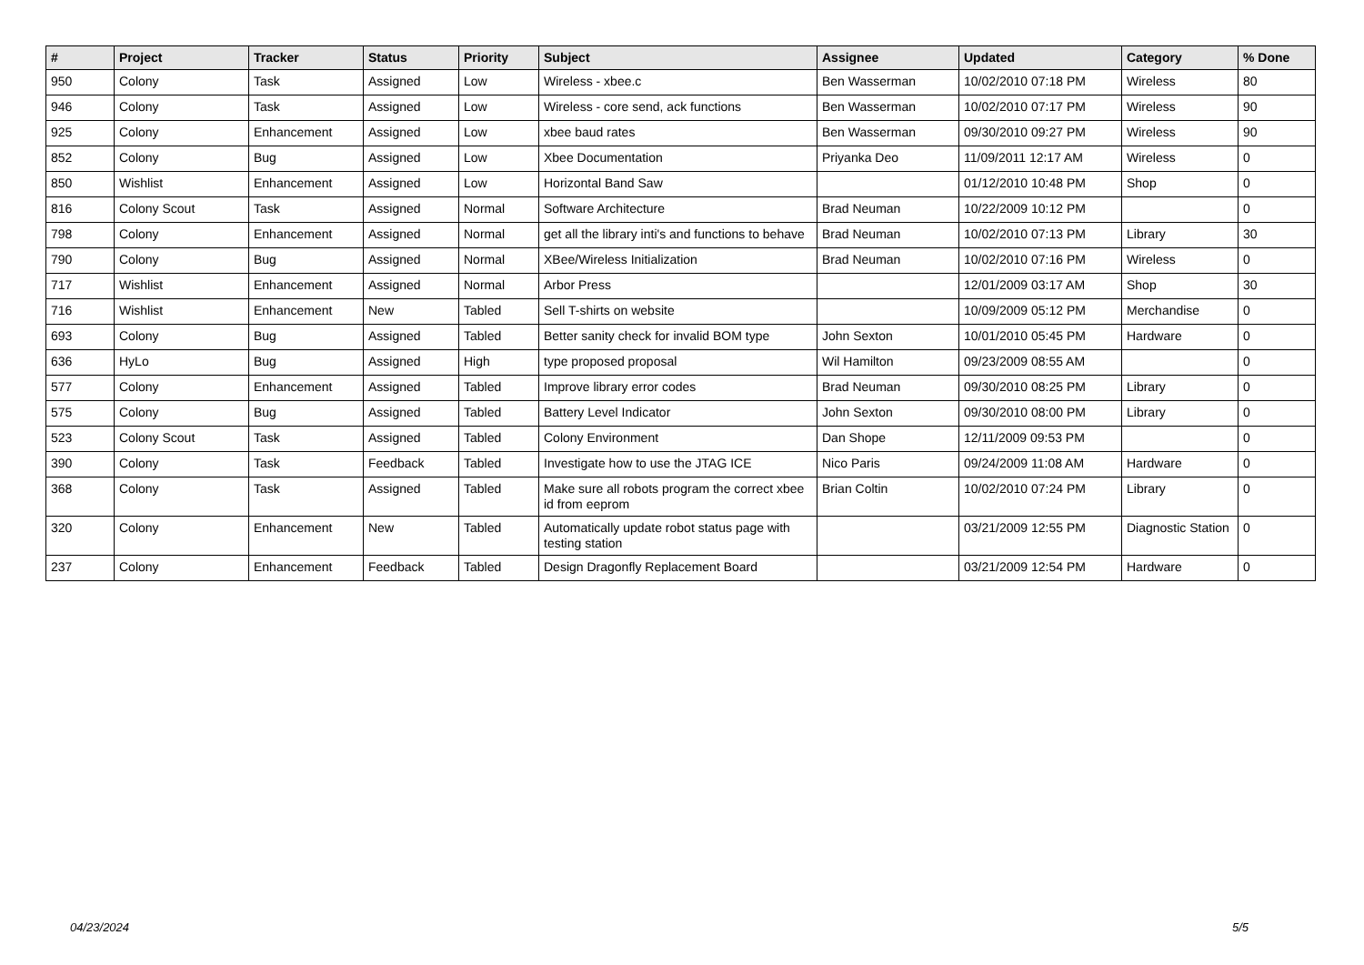| # | Project | Tracker | Status | Priority | Subject | Assignee | Updated | Category | % Done |
| --- | --- | --- | --- | --- | --- | --- | --- | --- | --- |
| 950 | Colony | Task | Assigned | Low | Wireless - xbee.c | Ben Wasserman | 10/02/2010 07:18 PM | Wireless | 80 |
| 946 | Colony | Task | Assigned | Low | Wireless - core send, ack functions | Ben Wasserman | 10/02/2010 07:17 PM | Wireless | 90 |
| 925 | Colony | Enhancement | Assigned | Low | xbee baud rates | Ben Wasserman | 09/30/2010 09:27 PM | Wireless | 90 |
| 852 | Colony | Bug | Assigned | Low | Xbee Documentation | Priyanka Deo | 11/09/2011 12:17 AM | Wireless | 0 |
| 850 | Wishlist | Enhancement | Assigned | Low | Horizontal Band Saw | | 01/12/2010 10:48 PM | Shop | 0 |
| 816 | Colony Scout | Task | Assigned | Normal | Software Architecture | Brad Neuman | 10/22/2009 10:12 PM | | 0 |
| 798 | Colony | Enhancement | Assigned | Normal | get all the library inti's and functions to behave | Brad Neuman | 10/02/2010 07:13 PM | Library | 30 |
| 790 | Colony | Bug | Assigned | Normal | XBee/Wireless Initialization | Brad Neuman | 10/02/2010 07:16 PM | Wireless | 0 |
| 717 | Wishlist | Enhancement | Assigned | Normal | Arbor Press | | 12/01/2009 03:17 AM | Shop | 30 |
| 716 | Wishlist | Enhancement | New | Tabled | Sell T-shirts on website | | 10/09/2009 05:12 PM | Merchandise | 0 |
| 693 | Colony | Bug | Assigned | Tabled | Better sanity check for invalid BOM type | John Sexton | 10/01/2010 05:45 PM | Hardware | 0 |
| 636 | HyLo | Bug | Assigned | High | type proposed proposal | Wil Hamilton | 09/23/2009 08:55 AM | | 0 |
| 577 | Colony | Enhancement | Assigned | Tabled | Improve library error codes | Brad Neuman | 09/30/2010 08:25 PM | Library | 0 |
| 575 | Colony | Bug | Assigned | Tabled | Battery Level Indicator | John Sexton | 09/30/2010 08:00 PM | Library | 0 |
| 523 | Colony Scout | Task | Assigned | Tabled | Colony Environment | Dan Shope | 12/11/2009 09:53 PM | | 0 |
| 390 | Colony | Task | Feedback | Tabled | Investigate how to use the JTAG ICE | Nico Paris | 09/24/2009 11:08 AM | Hardware | 0 |
| 368 | Colony | Task | Assigned | Tabled | Make sure all robots program the correct xbee id from eeprom | Brian Coltin | 10/02/2010 07:24 PM | Library | 0 |
| 320 | Colony | Enhancement | New | Tabled | Automatically update robot status page with testing station | | 03/21/2009 12:55 PM | Diagnostic Station | 0 |
| 237 | Colony | Enhancement | Feedback | Tabled | Design Dragonfly Replacement Board | | 03/21/2009 12:54 PM | Hardware | 0 |
04/23/2024 5/5